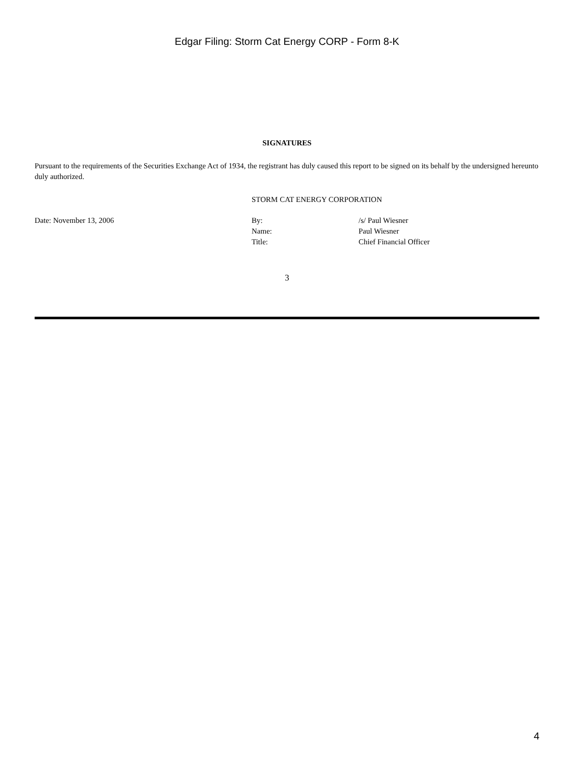Edgar Filing: Storm Cat Energy CORP - Form 8-K
SIGNATURES
Pursuant to the requirements of the Securities Exchange Act of 1934, the registrant has duly caused this report to be signed on its behalf by the undersigned hereunto duly authorized.
| | STORM CAT ENERGY CORPORATION | |
| Date: November 13, 2006 | By: | /s/ Paul Wiesner |
| | Name: | Paul Wiesner |
| | Title: | Chief Financial Officer |
3
4